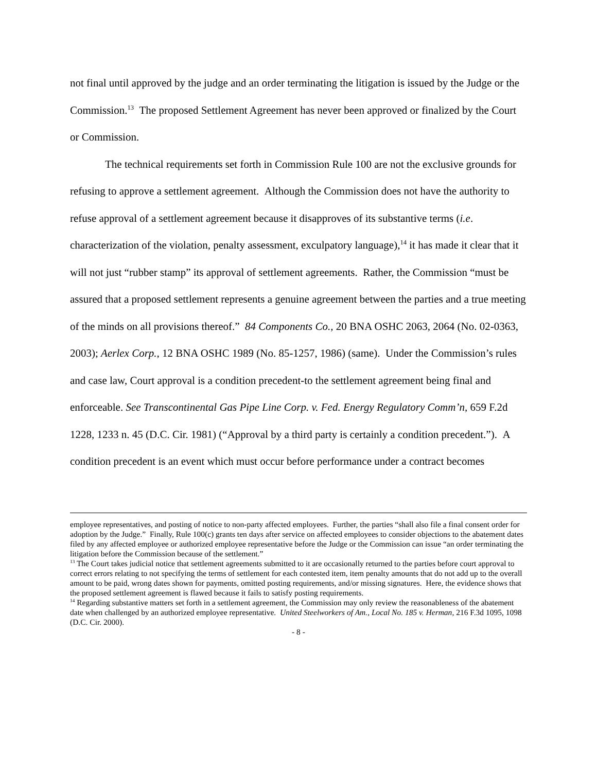not final until approved by the judge and an order terminating the litigation is issued by the Judge or the Commission.<sup>13</sup> The proposed Settlement Agreement has never been approved or finalized by the Court or Commission.
The technical requirements set forth in Commission Rule 100 are not the exclusive grounds for refusing to approve a settlement agreement. Although the Commission does not have the authority to refuse approval of a settlement agreement because it disapproves of its substantive terms (i.e. characterization of the violation, penalty assessment, exculpatory language),<sup>14</sup> it has made it clear that it will not just “rubber stamp” its approval of settlement agreements. Rather, the Commission “must be assured that a proposed settlement represents a genuine agreement between the parties and a true meeting of the minds on all provisions thereof.” 84 Components Co., 20 BNA OSHC 2063, 2064 (No. 02-0363, 2003); Aerlex Corp., 12 BNA OSHC 1989 (No. 85-1257, 1986) (same). Under the Commission’s rules and case law, Court approval is a condition precedent-to the settlement agreement being final and enforceable. See Transcontinental Gas Pipe Line Corp. v. Fed. Energy Regulatory Comm’n, 659 F.2d 1228, 1233 n. 45 (D.C. Cir. 1981) (“Approval by a third party is certainly a condition precedent.”). A condition precedent is an event which must occur before performance under a contract becomes
employee representatives, and posting of notice to non-party affected employees. Further, the parties “shall also file a final consent order for adoption by the Judge.” Finally, Rule 100(c) grants ten days after service on affected employees to consider objections to the abatement dates filed by any affected employee or authorized employee representative before the Judge or the Commission can issue “an order terminating the litigation before the Commission because of the settlement.”
<sup>13</sup> The Court takes judicial notice that settlement agreements submitted to it are occasionally returned to the parties before court approval to correct errors relating to not specifying the terms of settlement for each contested item, item penalty amounts that do not add up to the overall amount to be paid, wrong dates shown for payments, omitted posting requirements, and/or missing signatures. Here, the evidence shows that the proposed settlement agreement is flawed because it fails to satisfy posting requirements.
<sup>14</sup> Regarding substantive matters set forth in a settlement agreement, the Commission may only review the reasonableness of the abatement date when challenged by an authorized employee representative. United Steelworkers of Am., Local No. 185 v. Herman, 216 F.3d 1095, 1098 (D.C. Cir. 2000).
- 8 -